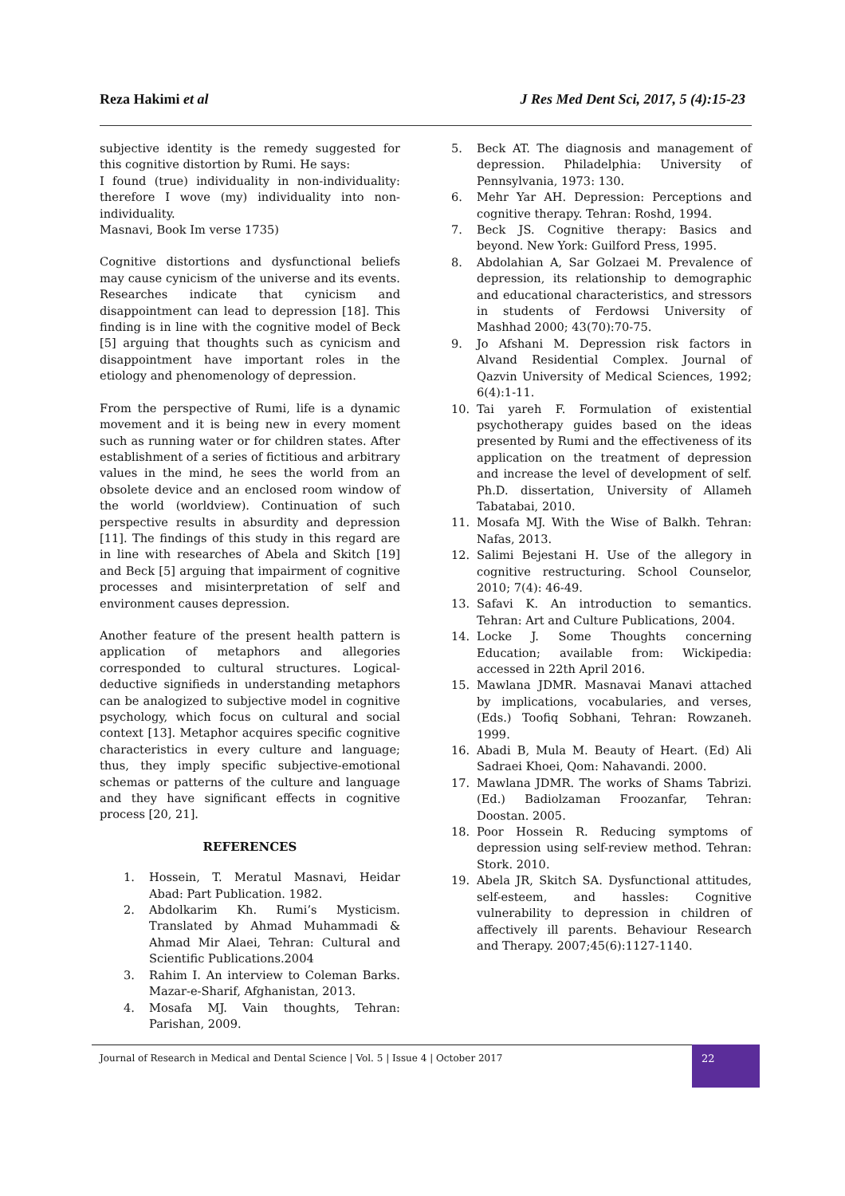Reza Hakimi et al J Res Med Dent Sci, 2017, 5 (4):15-23
subjective identity is the remedy suggested for this cognitive distortion by Rumi. He says:
I found (true) individuality in non-individuality: therefore I wove (my) individuality into non-individuality.
Masnavi, Book Im verse 1735)
Cognitive distortions and dysfunctional beliefs may cause cynicism of the universe and its events. Researches indicate that cynicism and disappointment can lead to depression [18]. This finding is in line with the cognitive model of Beck [5] arguing that thoughts such as cynicism and disappointment have important roles in the etiology and phenomenology of depression.
From the perspective of Rumi, life is a dynamic movement and it is being new in every moment such as running water or for children states. After establishment of a series of fictitious and arbitrary values in the mind, he sees the world from an obsolete device and an enclosed room window of the world (worldview). Continuation of such perspective results in absurdity and depression [11]. The findings of this study in this regard are in line with researches of Abela and Skitch [19] and Beck [5] arguing that impairment of cognitive processes and misinterpretation of self and environment causes depression.
Another feature of the present health pattern is application of metaphors and allegories corresponded to cultural structures. Logical-deductive signifieds in understanding metaphors can be analogized to subjective model in cognitive psychology, which focus on cultural and social context [13]. Metaphor acquires specific cognitive characteristics in every culture and language; thus, they imply specific subjective-emotional schemas or patterns of the culture and language and they have significant effects in cognitive process [20, 21].
REFERENCES
1. Hossein, T. Meratul Masnavi, Heidar Abad: Part Publication. 1982.
2. Abdolkarim Kh. Rumi’s Mysticism. Translated by Ahmad Muhammadi & Ahmad Mir Alaei, Tehran: Cultural and Scientific Publications.2004
3. Rahim I. An interview to Coleman Barks. Mazar-e-Sharif, Afghanistan, 2013.
4. Mosafa MJ. Vain thoughts, Tehran: Parishan, 2009.
5. Beck AT. The diagnosis and management of depression. Philadelphia: University of Pennsylvania, 1973: 130.
6. Mehr Yar AH. Depression: Perceptions and cognitive therapy. Tehran: Roshd, 1994.
7. Beck JS. Cognitive therapy: Basics and beyond. New York: Guilford Press, 1995.
8. Abdolahian A, Sar Golzaei M. Prevalence of depression, its relationship to demographic and educational characteristics, and stressors in students of Ferdowsi University of Mashhad 2000; 43(70):70-75.
9. Jo Afshani M. Depression risk factors in Alvand Residential Complex. Journal of Qazvin University of Medical Sciences, 1992; 6(4):1-11.
10. Tai yareh F. Formulation of existential psychotherapy guides based on the ideas presented by Rumi and the effectiveness of its application on the treatment of depression and increase the level of development of self. Ph.D. dissertation, University of Allameh Tabatabai, 2010.
11. Mosafa MJ. With the Wise of Balkh. Tehran: Nafas, 2013.
12. Salimi Bejestani H. Use of the allegory in cognitive restructuring. School Counselor, 2010; 7(4): 46-49.
13. Safavi K. An introduction to semantics. Tehran: Art and Culture Publications, 2004.
14. Locke J. Some Thoughts concerning Education; available from: Wickipedia: accessed in 22th April 2016.
15. Mawlana JDMR. Masnavai Manavi attached by implications, vocabularies, and verses, (Eds.) Toofiq Sobhani, Tehran: Rowzaneh. 1999.
16. Abadi B, Mula M. Beauty of Heart. (Ed) Ali Sadraei Khoei, Qom: Nahavandi. 2000.
17. Mawlana JDMR. The works of Shams Tabrizi. (Ed.) Badiolzaman Froozanfar, Tehran: Doostan. 2005.
18. Poor Hossein R. Reducing symptoms of depression using self-review method. Tehran: Stork. 2010.
19. Abela JR, Skitch SA. Dysfunctional attitudes, self-esteem, and hassles: Cognitive vulnerability to depression in children of affectively ill parents. Behaviour Research and Therapy. 2007;45(6):1127-1140.
Journal of Research in Medical and Dental Science | Vol. 5 | Issue 4 | October 2017
22